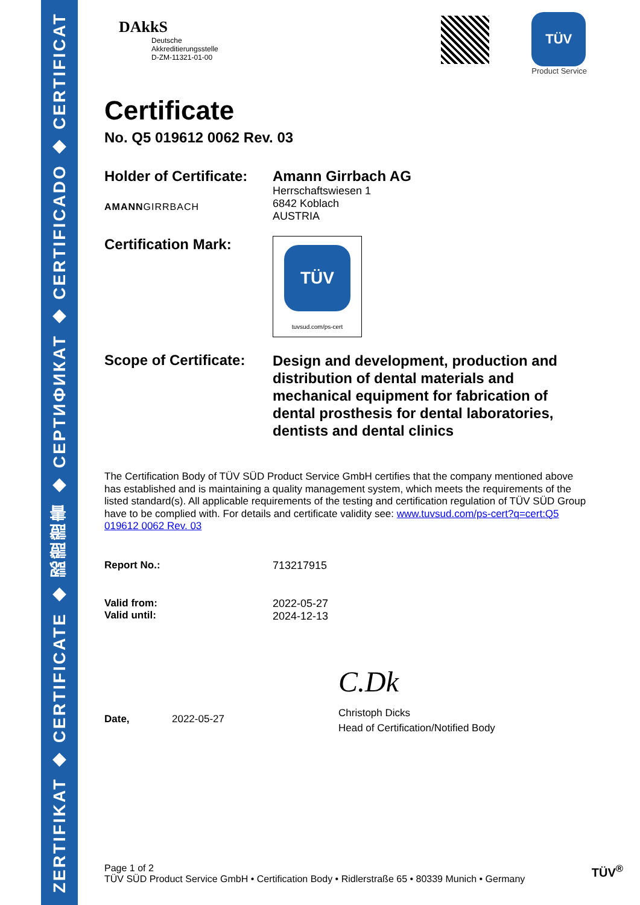ZERTIFIKAT ◆ CERTIFICATE ◆ 認證證書 ◆ CEPTИФИКАТ ◆ CERTIFICADO ◆ CERTIFICAT
DAkkS
Deutsche
Akkreditierungsstelle
D-ZM-11321-01-00
TÜV
Product Service
Certificate
No. Q5 019612 0062 Rev. 03
Holder of Certificate:
AMANNGIRRBACH
Amann Girrbach AG
Herrschaftswiesen 1
6842 Koblach
AUSTRIA
Certification Mark:
TÜV
tuvsud.com/ps-cert
Scope of Certificate:
Design and development, production and distribution of dental materials and mechanical equipment for fabrication of dental prosthesis for dental laboratories, dentists and dental clinics
The Certification Body of TÜV SÜD Product Service GmbH certifies that the company mentioned above has established and is maintaining a quality management system, which meets the requirements of the listed standard(s). All applicable requirements of the testing and certification regulation of TÜV SÜD Group have to be complied with. For details and certificate validity see: www.tuvsud.com/ps-cert?q=cert:Q5 019612 0062 Rev. 03
Report No.: 713217915
Valid from:
Valid until:
2022-05-27
2024-12-13
Date, 2022-05-27
C.Dk
Christoph Dicks
Head of Certification/Notified Body
Page 1 of 2
TÜV SÜD Product Service GmbH • Certification Body • Ridlerstraße 65 • 80339 Munich • Germany
TÜV<sup>®</sup>